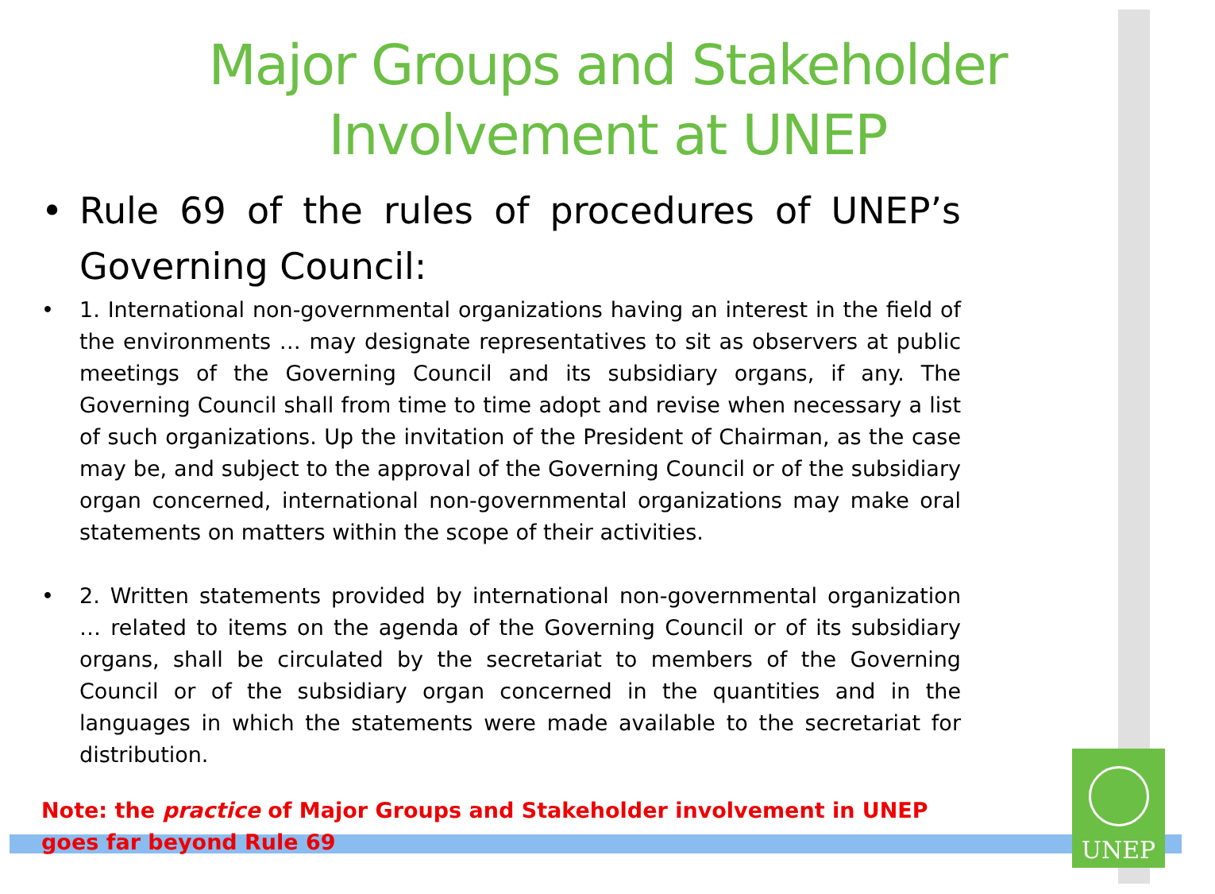UNEP
Major Groups and Stakeholder
Involvement at UNEP
• Rule 69 of the rules of procedures of UNEP’s Governing Council:
• 1. International non-governmental organizations having an interest in the field of the environments … may designate representatives to sit as observers at public meetings of the Governing Council and its subsidiary organs, if any. The Governing Council shall from time to time adopt and revise when necessary a list of such organizations. Up the invitation of the President of Chairman, as the case may be, and subject to the approval of the Governing Council or of the subsidiary organ concerned, international non-governmental organizations may make oral statements on matters within the scope of their activities.
• 2. Written statements provided by international non-governmental organization … related to items on the agenda of the Governing Council or of its subsidiary organs, shall be circulated by the secretariat to members of the Governing Council or of the subsidiary organ concerned in the quantities and in the languages in which the statements were made available to the secretariat for distribution.
Note: the practice of Major Groups and Stakeholder involvement in UNEP goes far beyond Rule 69